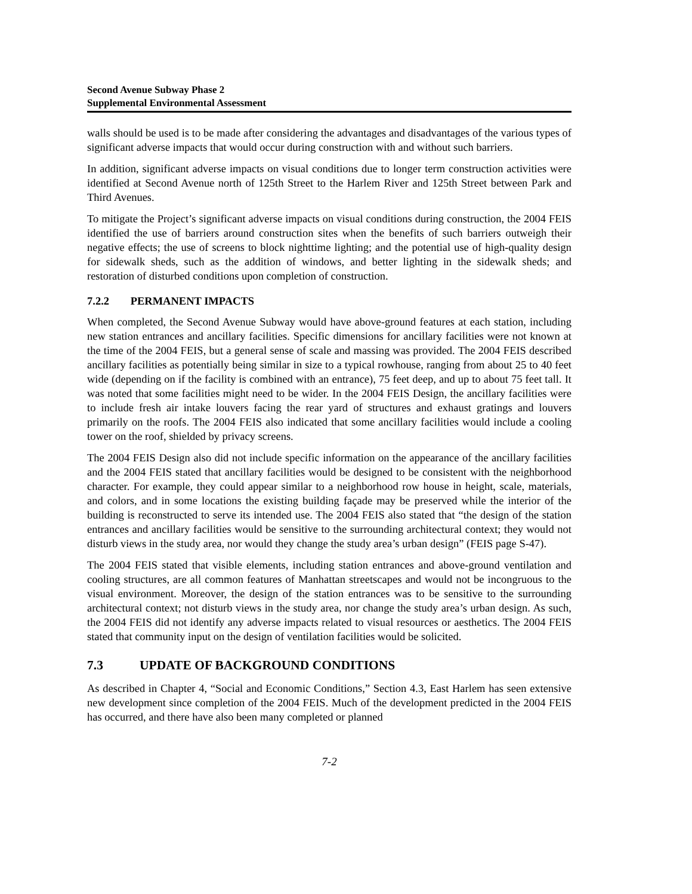Second Avenue Subway Phase 2
Supplemental Environmental Assessment
walls should be used is to be made after considering the advantages and disadvantages of the various types of significant adverse impacts that would occur during construction with and without such barriers.
In addition, significant adverse impacts on visual conditions due to longer term construction activities were identified at Second Avenue north of 125th Street to the Harlem River and 125th Street between Park and Third Avenues.
To mitigate the Project’s significant adverse impacts on visual conditions during construction, the 2004 FEIS identified the use of barriers around construction sites when the benefits of such barriers outweigh their negative effects; the use of screens to block nighttime lighting; and the potential use of high-quality design for sidewalk sheds, such as the addition of windows, and better lighting in the sidewalk sheds; and restoration of disturbed conditions upon completion of construction.
7.2.2 PERMANENT IMPACTS
When completed, the Second Avenue Subway would have above-ground features at each station, including new station entrances and ancillary facilities. Specific dimensions for ancillary facilities were not known at the time of the 2004 FEIS, but a general sense of scale and massing was provided. The 2004 FEIS described ancillary facilities as potentially being similar in size to a typical rowhouse, ranging from about 25 to 40 feet wide (depending on if the facility is combined with an entrance), 75 feet deep, and up to about 75 feet tall. It was noted that some facilities might need to be wider. In the 2004 FEIS Design, the ancillary facilities were to include fresh air intake louvers facing the rear yard of structures and exhaust gratings and louvers primarily on the roofs. The 2004 FEIS also indicated that some ancillary facilities would include a cooling tower on the roof, shielded by privacy screens.
The 2004 FEIS Design also did not include specific information on the appearance of the ancillary facilities and the 2004 FEIS stated that ancillary facilities would be designed to be consistent with the neighborhood character. For example, they could appear similar to a neighborhood row house in height, scale, materials, and colors, and in some locations the existing building façade may be preserved while the interior of the building is reconstructed to serve its intended use. The 2004 FEIS also stated that “the design of the station entrances and ancillary facilities would be sensitive to the surrounding architectural context; they would not disturb views in the study area, nor would they change the study area’s urban design” (FEIS page S-47).
The 2004 FEIS stated that visible elements, including station entrances and above-ground ventilation and cooling structures, are all common features of Manhattan streetscapes and would not be incongruous to the visual environment. Moreover, the design of the station entrances was to be sensitive to the surrounding architectural context; not disturb views in the study area, nor change the study area’s urban design. As such, the 2004 FEIS did not identify any adverse impacts related to visual resources or aesthetics. The 2004 FEIS stated that community input on the design of ventilation facilities would be solicited.
7.3 UPDATE OF BACKGROUND CONDITIONS
As described in Chapter 4, “Social and Economic Conditions,” Section 4.3, East Harlem has seen extensive new development since completion of the 2004 FEIS. Much of the development predicted in the 2004 FEIS has occurred, and there have also been many completed or planned
7-2